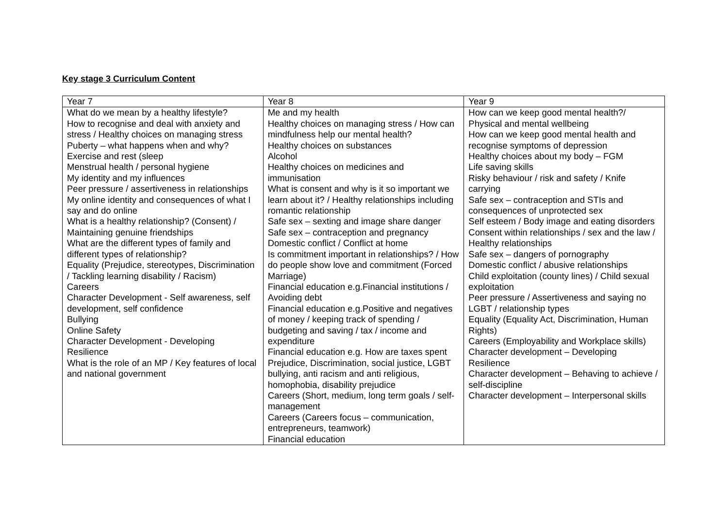Key stage 3 Curriculum Content
| Year 7 | Year 8 | Year 9 |
| What do we mean by a healthy lifestyle? How to recognise and deal with anxiety and stress / Healthy choices on managing stress Puberty – what happens when and why? Exercise and rest (sleep Menstrual health / personal hygiene My identity and my influences Peer pressure / assertiveness in relationships My online identity and consequences of what I say and do online What is a healthy relationship? (Consent) / Maintaining genuine friendships What are the different types of family and different types of relationship? Equality (Prejudice, stereotypes, Discrimination / Tackling learning disability / Racism) Careers Character Development - Self awareness, self development, self confidence Bullying Online Safety Character Development - Developing Resilience What is the role of an MP / Key features of local and national government | Me and my health Healthy choices on managing stress / How can mindfulness help our mental health? Healthy choices on substances Alcohol Healthy choices on medicines and immunisation What is consent and why is it so important we learn about it? / Healthy relationships including romantic relationship Safe sex – sexting and image share danger Safe sex – contraception and pregnancy Domestic conflict / Conflict at home Is commitment important in relationships? / How do people show love and commitment (Forced Marriage) Financial education e.g.Financial institutions / Avoiding debt Financial education e.g.Positive and negatives of money / keeping track of spending / budgeting and saving / tax / income and expenditure Financial education e.g. How are taxes spent Prejudice, Discrimination, social justice, LGBT bullying, anti racism and anti religious, homophobia, disability prejudice Careers (Short, medium, long term goals / self-management Careers (Careers focus – communication, entrepreneurs, teamwork) Financial education | How can we keep good mental health?/ Physical and mental wellbeing How can we keep good mental health and recognise symptoms of depression Healthy choices about my body – FGM Life saving skills Risky behaviour / risk and safety / Knife carrying Safe sex – contraception and STIs and consequences of unprotected sex Self esteem / Body image and eating disorders Consent within relationships / sex and the law / Healthy relationships Safe sex – dangers of pornography Domestic conflict / abusive relationships Child exploitation (county lines) / Child sexual exploitation Peer pressure / Assertiveness and saying no LGBT / relationship types Equality (Equality Act, Discrimination, Human Rights) Careers (Employability and Workplace skills) Character development – Developing Resilience Character development – Behaving to achieve / self-discipline Character development – Interpersonal skills |